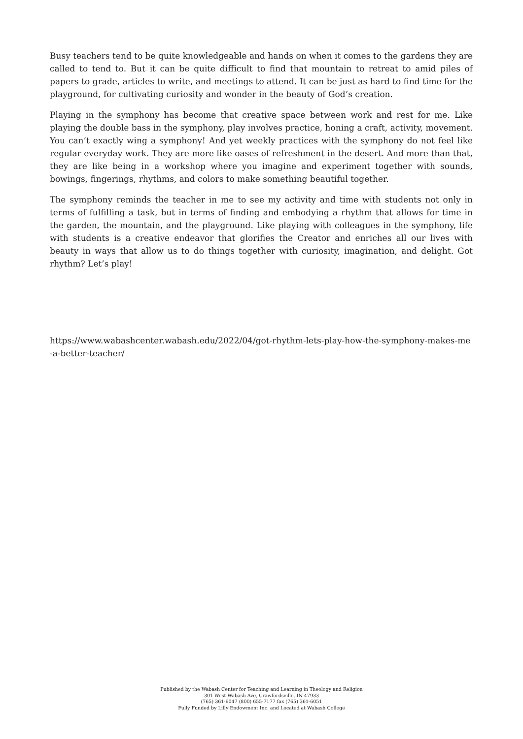Busy teachers tend to be quite knowledgeable and hands on when it comes to the gardens they are called to tend to. But it can be quite difficult to find that mountain to retreat to amid piles of papers to grade, articles to write, and meetings to attend. It can be just as hard to find time for the playground, for cultivating curiosity and wonder in the beauty of God’s creation.
Playing in the symphony has become that creative space between work and rest for me. Like playing the double bass in the symphony, play involves practice, honing a craft, activity, movement. You can’t exactly wing a symphony! And yet weekly practices with the symphony do not feel like regular everyday work. They are more like oases of refreshment in the desert. And more than that, they are like being in a workshop where you imagine and experiment together with sounds, bowings, fingerings, rhythms, and colors to make something beautiful together.
The symphony reminds the teacher in me to see my activity and time with students not only in terms of fulfilling a task, but in terms of finding and embodying a rhythm that allows for time in the garden, the mountain, and the playground. Like playing with colleagues in the symphony, life with students is a creative endeavor that glorifies the Creator and enriches all our lives with beauty in ways that allow us to do things together with curiosity, imagination, and delight. Got rhythm? Let’s play!
https://www.wabashcenter.wabash.edu/2022/04/got-rhythm-lets-play-how-the-symphony-makes-me-a-better-teacher/
Published by the Wabash Center for Teaching and Learning in Theology and Religion
301 West Wabash Ave, Crawfordsville, IN 47933
(765) 361-6047 (800) 655-7177 fax (765) 361-6051
Fully Funded by Lilly Endowment Inc. and Located at Wabash College